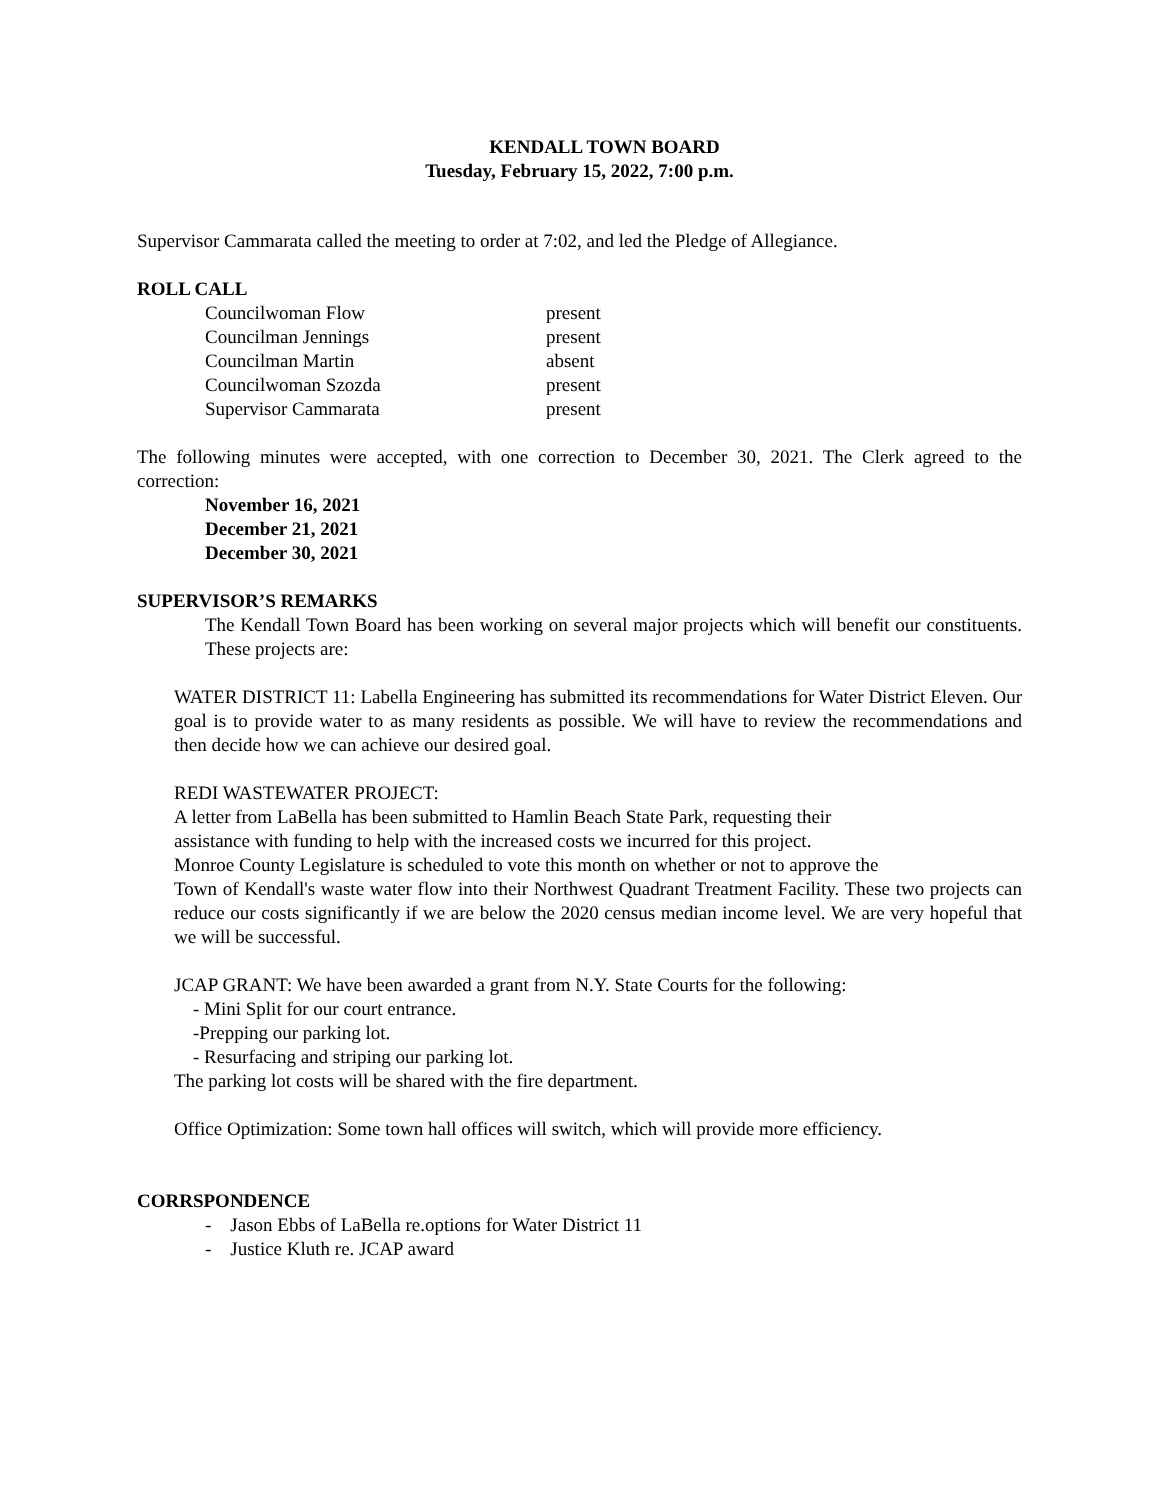KENDALL TOWN BOARD
Tuesday, February 15, 2022, 7:00 p.m.
Supervisor Cammarata called the meeting to order at 7:02, and led the Pledge of Allegiance.
ROLL CALL
| Councilwoman Flow | present |
| Councilman Jennings | present |
| Councilman Martin | absent |
| Councilwoman Szozda | present |
| Supervisor Cammarata | present |
The following minutes were accepted, with one correction to December 30, 2021. The Clerk agreed to the correction:
November 16, 2021
December 21, 2021
December 30, 2021
SUPERVISOR’S REMARKS
The Kendall Town Board has been working on several major projects which will benefit our constituents. These projects are:
WATER DISTRICT 11: Labella Engineering has submitted its recommendations for Water District Eleven. Our goal is to provide water to as many residents as possible. We will have to review the recommendations and then decide how we can achieve our desired goal.
REDI WASTEWATER PROJECT:
A letter from LaBella has been submitted to Hamlin Beach State Park, requesting their
assistance with funding to help with the increased costs we incurred for this project.
Monroe County Legislature is scheduled to vote this month on whether or not to approve the
Town of Kendall's waste water flow into their Northwest Quadrant Treatment Facility. These two projects can reduce our costs significantly if we are below the 2020 census median income level. We are very hopeful that we will be successful.
JCAP GRANT: We have been awarded a grant from N.Y. State Courts for the following:
- Mini Split for our court entrance.
-Prepping our parking lot.
- Resurfacing and striping our parking lot.
The parking lot costs will be shared with the fire department.
Office Optimization: Some town hall offices will switch, which will provide more efficiency.
CORRSPONDENCE
- Jason Ebbs of LaBella re.options for Water District 11
- Justice Kluth re. JCAP award